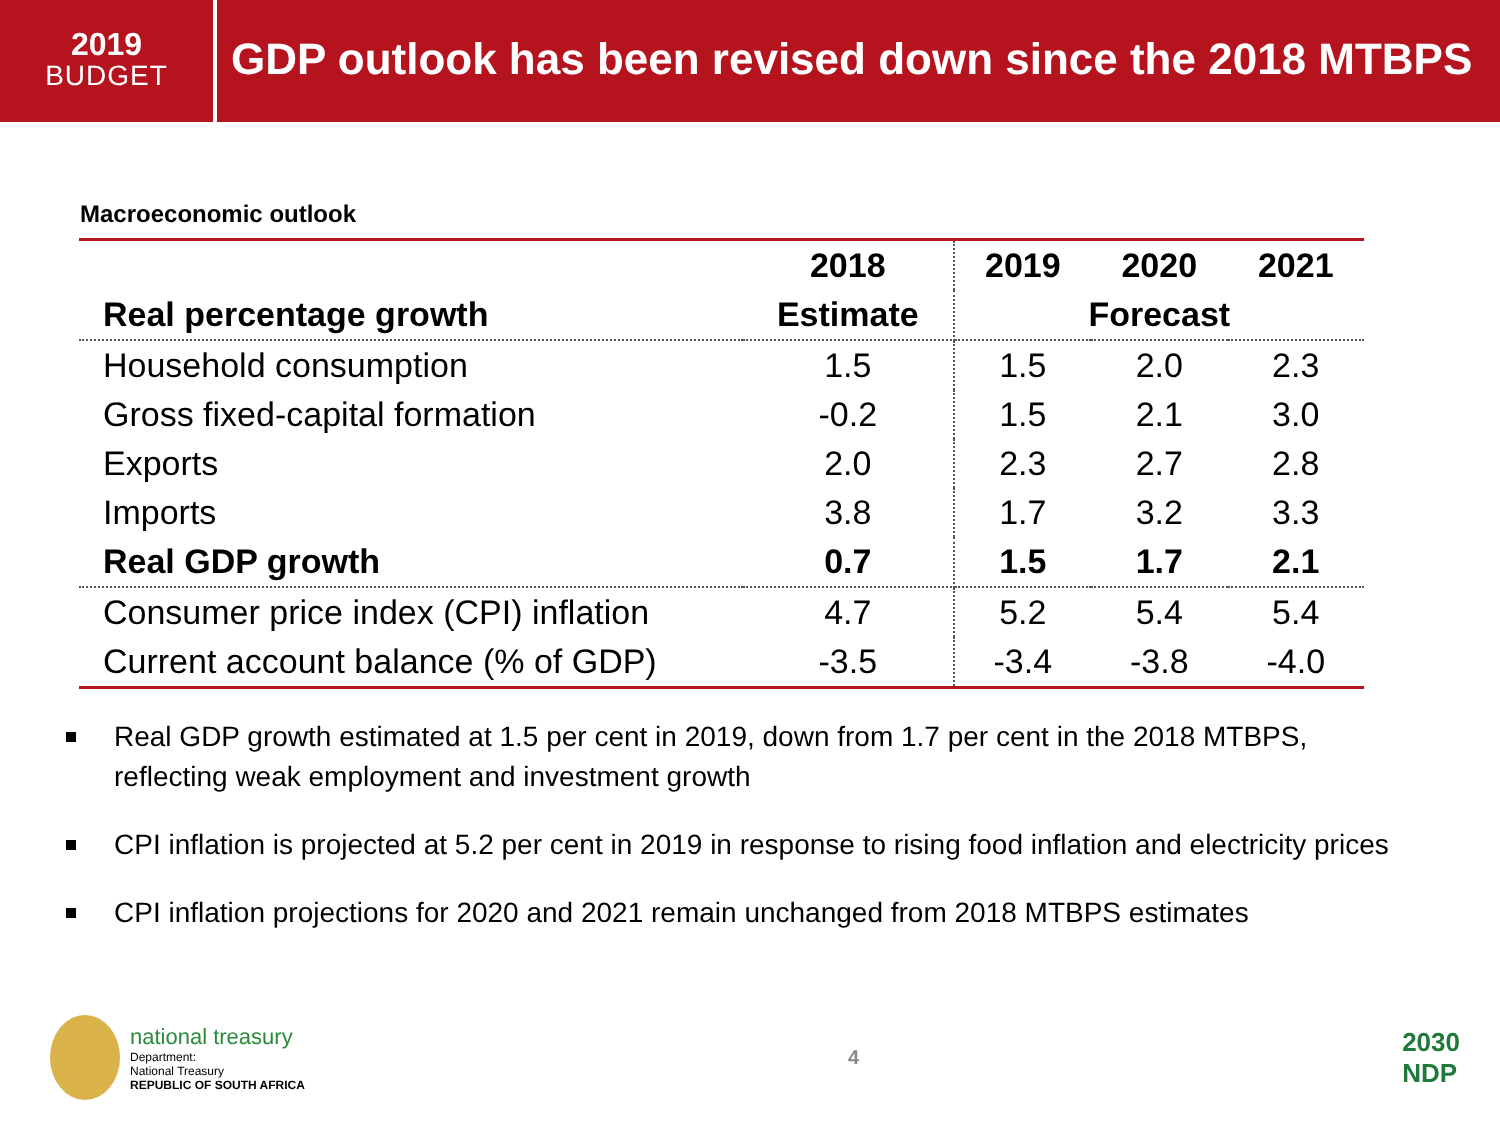2019
BUDGET
GDP outlook has been revised down since the 2018 MTBPS
Macroeconomic outlook
| | 2018 | 2019 | 2020 | 2021 |
| --- | --- | --- | --- | --- |
| Real percentage growth | Estimate | Forecast | | |
| Household consumption | 1.5 | 1.5 | 2.0 | 2.3 |
| Gross fixed-capital formation | -0.2 | 1.5 | 2.1 | 3.0 |
| Exports | 2.0 | 2.3 | 2.7 | 2.8 |
| Imports | 3.8 | 1.7 | 3.2 | 3.3 |
| Real GDP growth | 0.7 | 1.5 | 1.7 | 2.1 |
| Consumer price index (CPI) inflation | 4.7 | 5.2 | 5.4 | 5.4 |
| Current account balance (% of GDP) | -3.5 | -3.4 | -3.8 | -4.0 |
Real GDP growth estimated at 1.5 per cent in 2019, down from 1.7 per cent in the 2018 MTBPS, reflecting weak employment and investment growth
CPI inflation is projected at 5.2 per cent in 2019 in response to rising food inflation and electricity prices
CPI inflation projections for 2020 and 2021 remain unchanged from 2018 MTBPS estimates
national treasury
Department:
National Treasury
REPUBLIC OF SOUTH AFRICA
4
2030
NDP